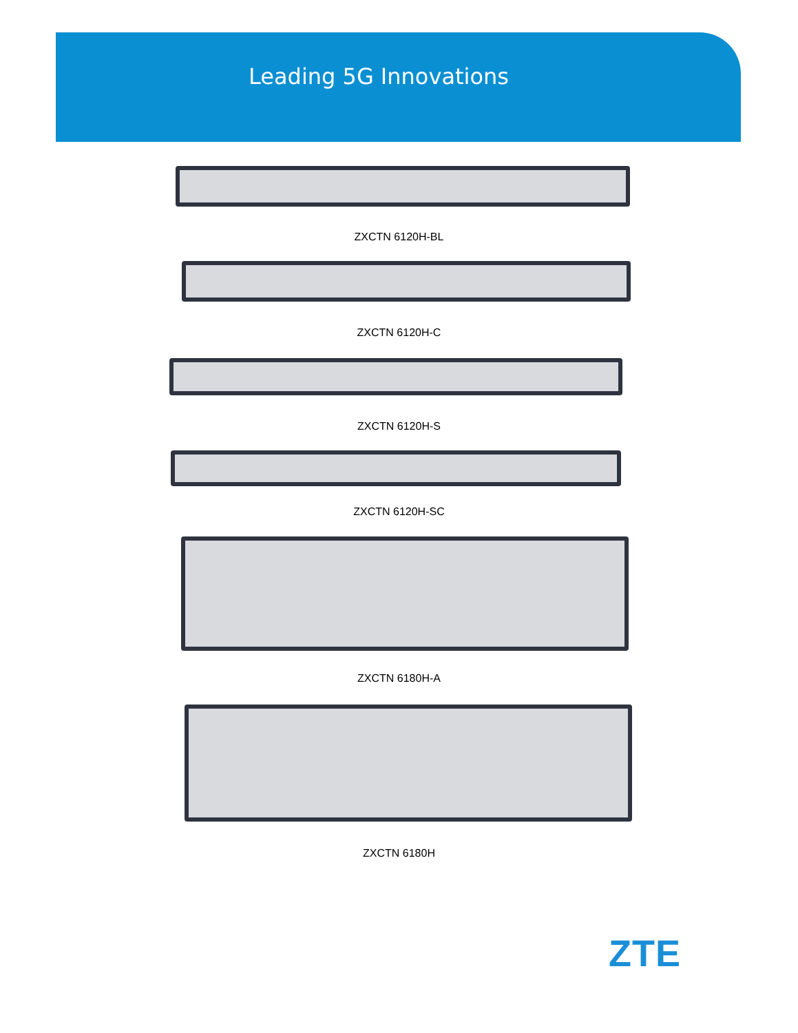Leading 5G Innovations
ZXCTN 6120H-BL
ZXCTN 6120H-C
ZXCTN 6120H-S
ZXCTN 6120H-SC
ZXCTN 6180H-A
ZXCTN 6180H
ZTE